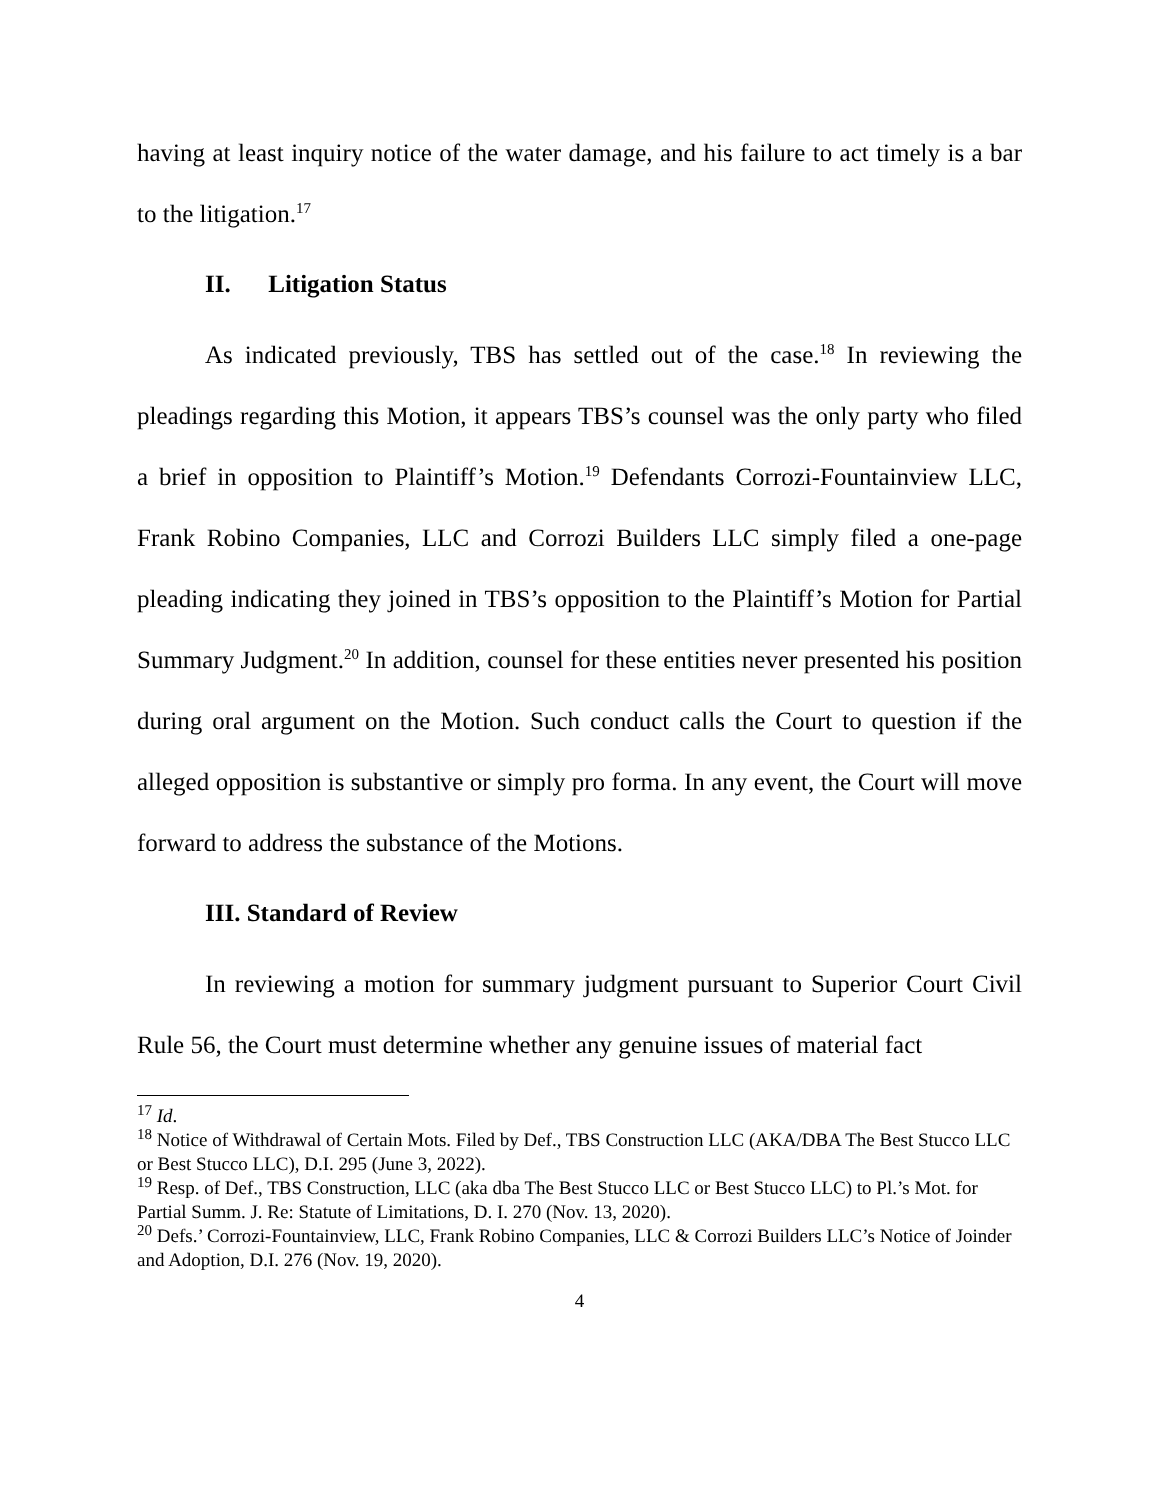having at least inquiry notice of the water damage, and his failure to act timely is a bar to the litigation.<sup>17</sup>
II. Litigation Status
As indicated previously, TBS has settled out of the case.<sup>18</sup> In reviewing the pleadings regarding this Motion, it appears TBS’s counsel was the only party who filed a brief in opposition to Plaintiff’s Motion.<sup>19</sup> Defendants Corrozi-Fountainview LLC, Frank Robino Companies, LLC and Corrozi Builders LLC simply filed a one-page pleading indicating they joined in TBS’s opposition to the Plaintiff’s Motion for Partial Summary Judgment.<sup>20</sup> In addition, counsel for these entities never presented his position during oral argument on the Motion. Such conduct calls the Court to question if the alleged opposition is substantive or simply pro forma. In any event, the Court will move forward to address the substance of the Motions.
III. Standard of Review
In reviewing a motion for summary judgment pursuant to Superior Court Civil Rule 56, the Court must determine whether any genuine issues of material fact
<sup>17</sup> Id.
<sup>18</sup> Notice of Withdrawal of Certain Mots. Filed by Def., TBS Construction LLC (AKA/DBA The Best Stucco LLC or Best Stucco LLC), D.I. 295 (June 3, 2022).
<sup>19</sup> Resp. of Def., TBS Construction, LLC (aka dba The Best Stucco LLC or Best Stucco LLC) to Pl.’s Mot. for Partial Summ. J. Re: Statute of Limitations, D. I. 270 (Nov. 13, 2020).
<sup>20</sup> Defs.’ Corrozi-Fountainview, LLC, Frank Robino Companies, LLC & Corrozi Builders LLC’s Notice of Joinder and Adoption, D.I. 276 (Nov. 19, 2020).
4